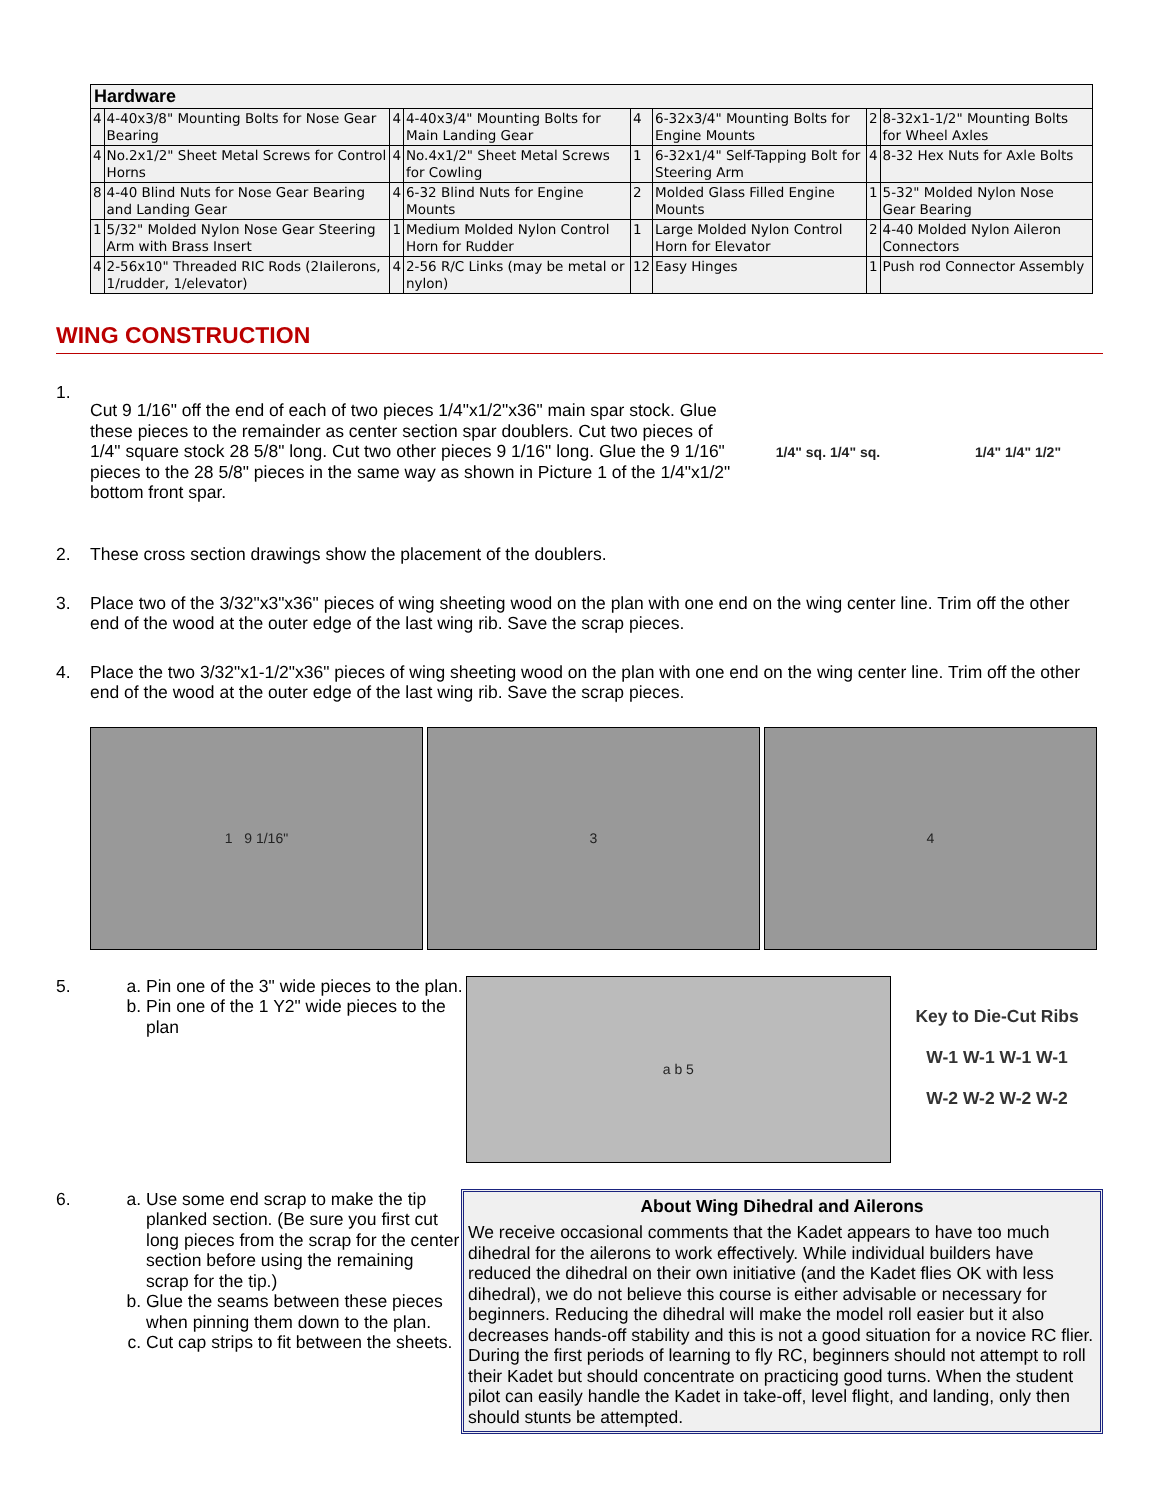| Hardware | | | | | | | |
| --- | --- | --- | --- | --- | --- | --- | --- |
| 4 | 4-40x3/8" Mounting Bolts for Nose Gear Bearing | 4 | 4-40x3/4" Mounting Bolts for Main Landing Gear | 4 | 6-32x3/4" Mounting Bolts for Engine Mounts | 2 | 8-32x1-1/2" Mounting Bolts for Wheel Axles |
| 4 | No.2x1/2" Sheet Metal Screws for Control Horns | 4 | No.4x1/2" Sheet Metal Screws for Cowling | 1 | 6-32x1/4" Self-Tapping Bolt for Steering Arm | 4 | 8-32 Hex Nuts for Axle Bolts |
| 8 | 4-40 Blind Nuts for Nose Gear Bearing and Landing Gear | 4 | 6-32 Blind Nuts for Engine Mounts | 2 | Molded Glass Filled Engine Mounts | 1 | 5-32" Molded Nylon Nose Gear Bearing |
| 1 | 5/32" Molded Nylon Nose Gear Steering Arm with Brass Insert | 1 | Medium Molded Nylon Control Horn for Rudder | 1 | Large Molded Nylon Control Horn for Elevator | 2 | 4-40 Molded Nylon Aileron Connectors |
| 4 | 2-56x10" Threaded RIC Rods (2Iailerons, 1/rudder, 1/elevator) | 4 | 2-56 R/C Links (may be metal or nylon) | 12 | Easy Hinges | 1 | Push rod Connector Assembly |
WING CONSTRUCTION
1.
Cut 9 1/16" off the end of each of two pieces 1/4"x1/2"x36" main spar stock. Glue these pieces to the remainder as center section spar doublers. Cut two pieces of 1/4" square stock 28 5/8" long. Cut two other pieces 9 1/16" long. Glue the 9 1/16" pieces to the 28 5/8" pieces in the same way as shown in Picture 1 of the 1/4"x1/2" bottom front spar.
1/4" sq. 1/4" sq. 1/4" 1/4" 1/2"
2. These cross section drawings show the placement of the doublers.
3. Place two of the 3/32"x3"x36" pieces of wing sheeting wood on the plan with one end on the wing center line. Trim off the other end of the wood at the outer edge of the last wing rib. Save the scrap pieces.
4. Place the two 3/32"x1-1/2"x36" pieces of wing sheeting wood on the plan with one end on the wing center line. Trim off the other end of the wood at the outer edge of the last wing rib. Save the scrap pieces.
1 9 1/16" 3 4
5. a. Pin one of the 3" wide pieces to the plan.
b. Pin one of the 1 Y2" wide pieces to the plan
a b 5
Key to Die-Cut Ribs
W-1 W-1 W-1 W-1
W-2 W-2 W-2 W-2
6. a. Use some end scrap to make the tip planked section. (Be sure you first cut long pieces from the scrap for the center section before using the remaining scrap for the tip.)
b. Glue the seams between these pieces when pinning them down to the plan.
c. Cut cap strips to fit between the sheets.
About Wing Dihedral and Ailerons
We receive occasional comments that the Kadet appears to have too much dihedral for the ailerons to work effectively. While individual builders have reduced the dihedral on their own initiative (and the Kadet flies OK with less dihedral), we do not believe this course is either advisable or necessary for beginners. Reducing the dihedral will make the model roll easier but it also decreases hands-off stability and this is not a good situation for a novice RC flier. During the first periods of learning to fly RC, beginners should not attempt to roll their Kadet but should concentrate on practicing good turns. When the student pilot can easily handle the Kadet in take-off, level flight, and landing, only then should stunts be attempted.